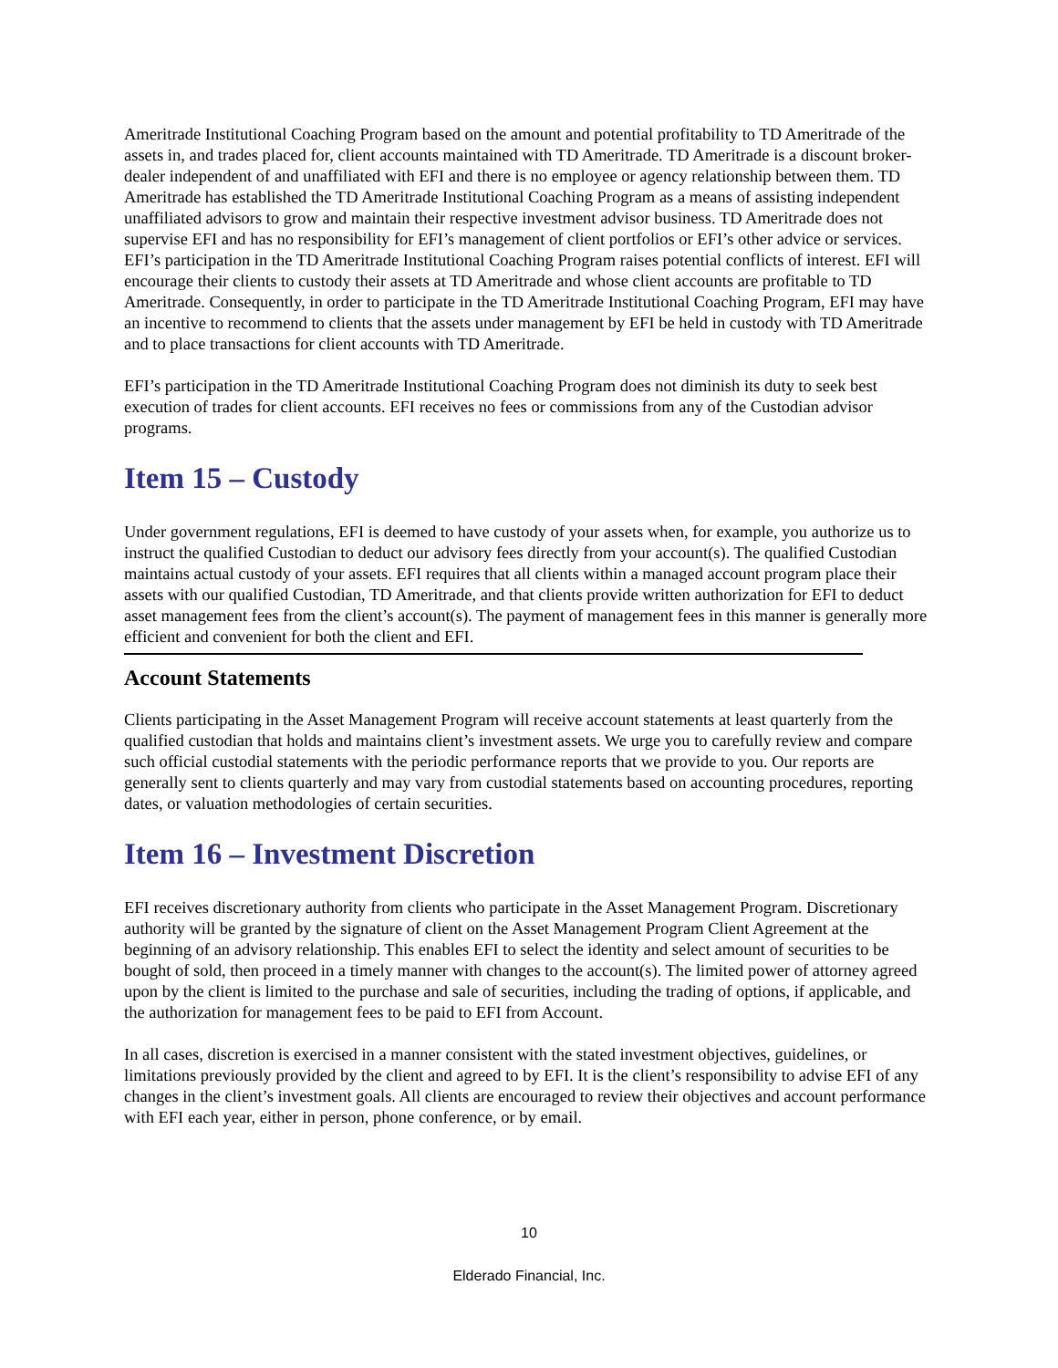Ameritrade Institutional Coaching Program based on the amount and potential profitability to TD Ameritrade of the assets in, and trades placed for, client accounts maintained with TD Ameritrade. TD Ameritrade is a discount broker-dealer independent of and unaffiliated with EFI and there is no employee or agency relationship between them. TD Ameritrade has established the TD Ameritrade Institutional Coaching Program as a means of assisting independent unaffiliated advisors to grow and maintain their respective investment advisor business. TD Ameritrade does not supervise EFI and has no responsibility for EFI’s management of client portfolios or EFI’s other advice or services. EFI’s participation in the TD Ameritrade Institutional Coaching Program raises potential conflicts of interest. EFI will encourage their clients to custody their assets at TD Ameritrade and whose client accounts are profitable to TD Ameritrade. Consequently, in order to participate in the TD Ameritrade Institutional Coaching Program, EFI may have an incentive to recommend to clients that the assets under management by EFI be held in custody with TD Ameritrade and to place transactions for client accounts with TD Ameritrade.
EFI’s participation in the TD Ameritrade Institutional Coaching Program does not diminish its duty to seek best execution of trades for client accounts. EFI receives no fees or commissions from any of the Custodian advisor programs.
Item 15 – Custody
Under government regulations, EFI is deemed to have custody of your assets when, for example, you authorize us to instruct the qualified Custodian to deduct our advisory fees directly from your account(s). The qualified Custodian maintains actual custody of your assets. EFI requires that all clients within a managed account program place their assets with our qualified Custodian, TD Ameritrade, and that clients provide written authorization for EFI to deduct asset management fees from the client’s account(s). The payment of management fees in this manner is generally more efficient and convenient for both the client and EFI.
Account Statements
Clients participating in the Asset Management Program will receive account statements at least quarterly from the qualified custodian that holds and maintains client’s investment assets. We urge you to carefully review and compare such official custodial statements with the periodic performance reports that we provide to you. Our reports are generally sent to clients quarterly and may vary from custodial statements based on accounting procedures, reporting dates, or valuation methodologies of certain securities.
Item 16 – Investment Discretion
EFI receives discretionary authority from clients who participate in the Asset Management Program. Discretionary authority will be granted by the signature of client on the Asset Management Program Client Agreement at the beginning of an advisory relationship. This enables EFI to select the identity and select amount of securities to be bought of sold, then proceed in a timely manner with changes to the account(s). The limited power of attorney agreed upon by the client is limited to the purchase and sale of securities, including the trading of options, if applicable, and the authorization for management fees to be paid to EFI from Account.
In all cases, discretion is exercised in a manner consistent with the stated investment objectives, guidelines, or limitations previously provided by the client and agreed to by EFI. It is the client’s responsibility to advise EFI of any changes in the client’s investment goals. All clients are encouraged to review their objectives and account performance with EFI each year, either in person, phone conference, or by email.
10
Elderado Financial, Inc.